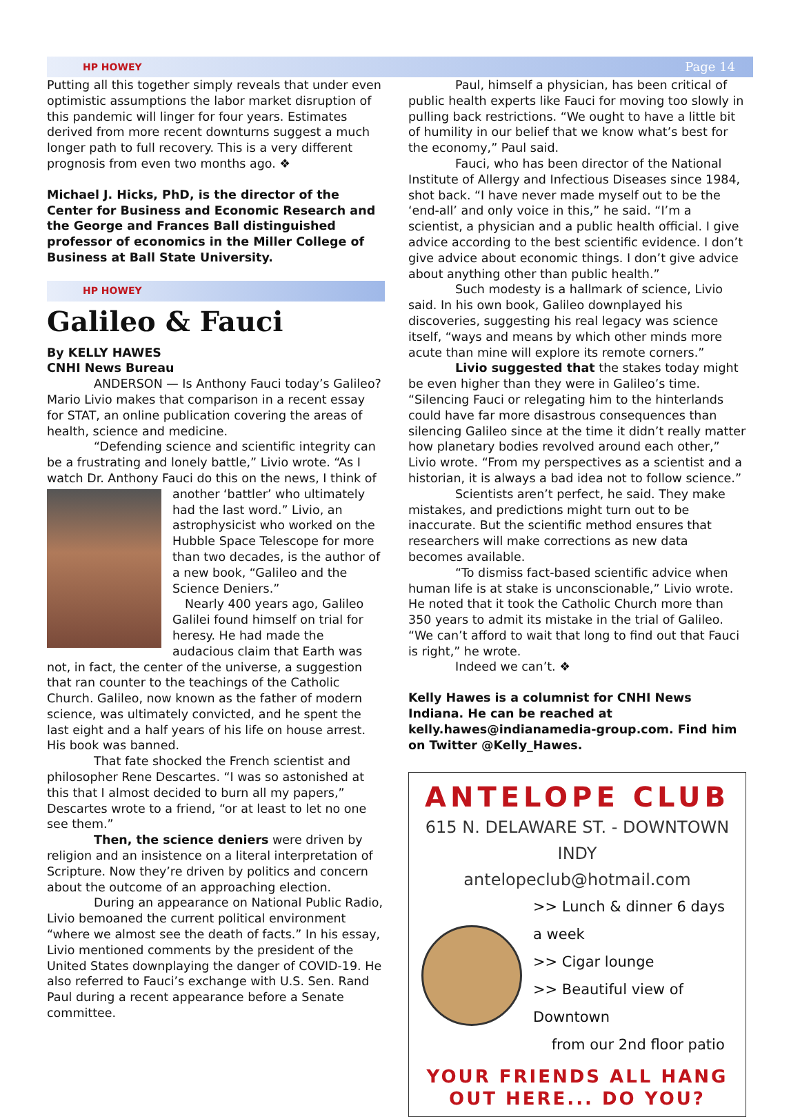HP HOWEY Page 14
Putting all this together simply reveals that under even optimistic assumptions the labor market disruption of this pandemic will linger for four years. Estimates derived from more recent downturns suggest a much longer path to full recovery. This is a very different prognosis from even two months ago. ❖
Michael J. Hicks, PhD, is the director of the Center for Business and Economic Research and the George and Frances Ball distinguished professor of economics in the Miller College of Business at Ball State University.
HP HOWEY
Galileo & Fauci
By KELLY HAWES
CNHI News Bureau
ANDERSON — Is Anthony Fauci today’s Galileo? Mario Livio makes that comparison in a recent essay for STAT, an online publication covering the areas of health, science and medicine.
“Defending science and scientific integrity can be a frustrating and lonely battle,” Livio wrote. “As I watch Dr. Anthony Fauci do this on the news, I think of another ‘battler’ who ultimately had the last word.” Livio, an astrophysicist who worked on the Hubble Space Telescope for more than two decades, is the author of a new book, “Galileo and the Science Deniers.”
Nearly 400 years ago, Galileo Galilei found himself on trial for heresy. He had made the audacious claim that Earth was not, in fact, the center of the universe, a suggestion that ran counter to the teachings of the Catholic Church. Galileo, now known as the father of modern science, was ultimately convicted, and he spent the last eight and a half years of his life on house arrest. His book was banned.
That fate shocked the French scientist and philosopher Rene Descartes. “I was so astonished at this that I almost decided to burn all my papers,” Descartes wrote to a friend, “or at least to let no one see them.”
Then, the science deniers were driven by religion and an insistence on a literal interpretation of Scripture. Now they’re driven by politics and concern about the outcome of an approaching election.
During an appearance on National Public Radio, Livio bemoaned the current political environment “where we almost see the death of facts.” In his essay, Livio mentioned comments by the president of the United States downplaying the danger of COVID-19. He also referred to Fauci’s exchange with U.S. Sen. Rand Paul during a recent appearance before a Senate committee.
Paul, himself a physician, has been critical of public health experts like Fauci for moving too slowly in pulling back restrictions. “We ought to have a little bit of humility in our belief that we know what’s best for the economy,” Paul said.
Fauci, who has been director of the National Institute of Allergy and Infectious Diseases since 1984, shot back. “I have never made myself out to be the ‘end-all’ and only voice in this,” he said. “I’m a scientist, a physician and a public health official. I give advice according to the best scientific evidence. I don’t give advice about economic things. I don’t give advice about anything other than public health.”
Such modesty is a hallmark of science, Livio said. In his own book, Galileo downplayed his discoveries, suggesting his real legacy was science itself, “ways and means by which other minds more acute than mine will explore its remote corners.”
Livio suggested that the stakes today might be even higher than they were in Galileo’s time. “Silencing Fauci or relegating him to the hinterlands could have far more disastrous consequences than silencing Galileo since at the time it didn’t really matter how planetary bodies revolved around each other,” Livio wrote. “From my perspectives as a scientist and a historian, it is always a bad idea not to follow science.”
Scientists aren’t perfect, he said. They make mistakes, and predictions might turn out to be inaccurate. But the scientific method ensures that researchers will make corrections as new data becomes available.
“To dismiss fact-based scientific advice when human life is at stake is unconscionable,” Livio wrote. He noted that it took the Catholic Church more than 350 years to admit its mistake in the trial of Galileo. “We can’t afford to wait that long to find out that Fauci is right,” he wrote.
Indeed we can’t. ❖
Kelly Hawes is a columnist for CNHI News Indiana. He can be reached at kelly.hawes@indianamedia-group.com. Find him on Twitter @Kelly_Hawes.
ANTELOPE CLUB
615 N. DELAWARE ST. - DOWNTOWN INDY
antelopeclub@hotmail.com
>> Lunch & dinner 6 days a week
>> Cigar lounge
>> Beautiful view of Downtown
from our 2nd floor patio
YOUR FRIENDS ALL HANG
OUT HERE... DO YOU?